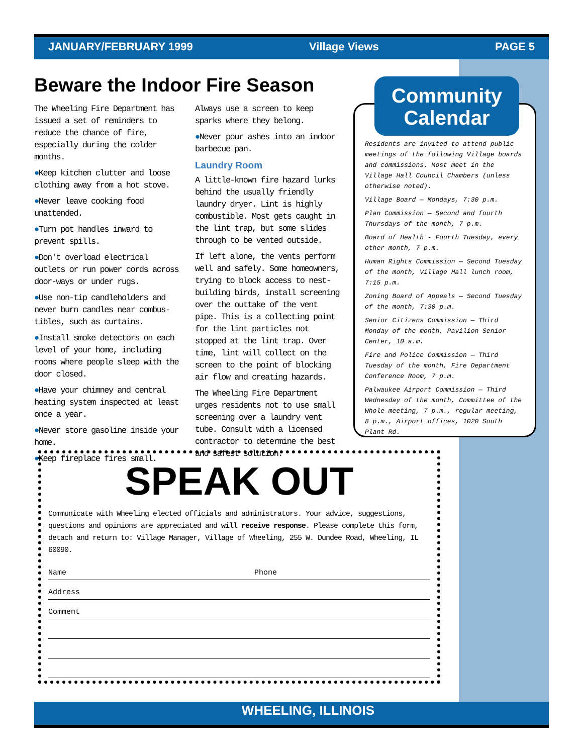JANUARY/FEBRUARY 1999 Village Views PAGE 5
Beware the Indoor Fire Season
The Wheeling Fire Department has issued a set of reminders to reduce the chance of fire, especially during the colder months.
●Keep kitchen clutter and loose clothing away from a hot stove.
●Never leave cooking food unattended.
●Turn pot handles inward to prevent spills.
●Don't overload electrical outlets or run power cords across door-ways or under rugs.
●Use non-tip candleholders and never burn candles near combus-tibles, such as curtains.
●Install smoke detectors on each level of your home, including rooms where people sleep with the door closed.
●Have your chimney and central heating system inspected at least once a year.
●Never store gasoline inside your home.
●Keep fireplace fires small.
Always use a screen to keep sparks where they belong.
●Never pour ashes into an indoor barbecue pan.
Laundry Room
A little-known fire hazard lurks behind the usually friendly laundry dryer. Lint is highly combustible. Most gets caught in the lint trap, but some slides through to be vented outside.
If left alone, the vents perform well and safely. Some homeowners, trying to block access to nest-building birds, install screening over the outtake of the vent pipe. This is a collecting point for the lint particles not stopped at the lint trap. Over time, lint will collect on the screen to the point of blocking air flow and creating hazards.
The Wheeling Fire Department urges residents not to use small screening over a laundry vent tube. Consult with a licensed contractor to determine the best and safest solution.
Residents are invited to attend public meetings of the following Village boards and commissions. Most meet in the Village Hall Council Chambers (unless otherwise noted).
Village Board — Mondays, 7:30 p.m.
Plan Commission — Second and fourth Thursdays of the month, 7 p.m.
Board of Health - Fourth Tuesday, every other month, 7 p.m.
Human Rights Commission — Second Tuesday of the month, Village Hall lunch room, 7:15 p.m.
Zoning Board of Appeals — Second Tuesday of the month, 7:30 p.m.
Senior Citizens Commission — Third Monday of the month, Pavilion Senior Center, 10 a.m.
Fire and Police Commission — Third Tuesday of the month, Fire Department Conference Room, 7 p.m.
Palwaukee Airport Commission — Third Wednesday of the month, Committee of the Whole meeting, 7 p.m., regular meeting, 8 p.m., Airport offices, 1020 South Plant Rd.
Community Calendar
SPEAK OUT
Communicate with Wheeling elected officials and administrators. Your advice, suggestions, questions and opinions are appreciated and will receive response. Please complete this form, detach and return to: Village Manager, Village of Wheeling, 255 W. Dundee Road, Wheeling, IL 60090.
Name Phone
Address
Comment
WHEELING, ILLINOIS